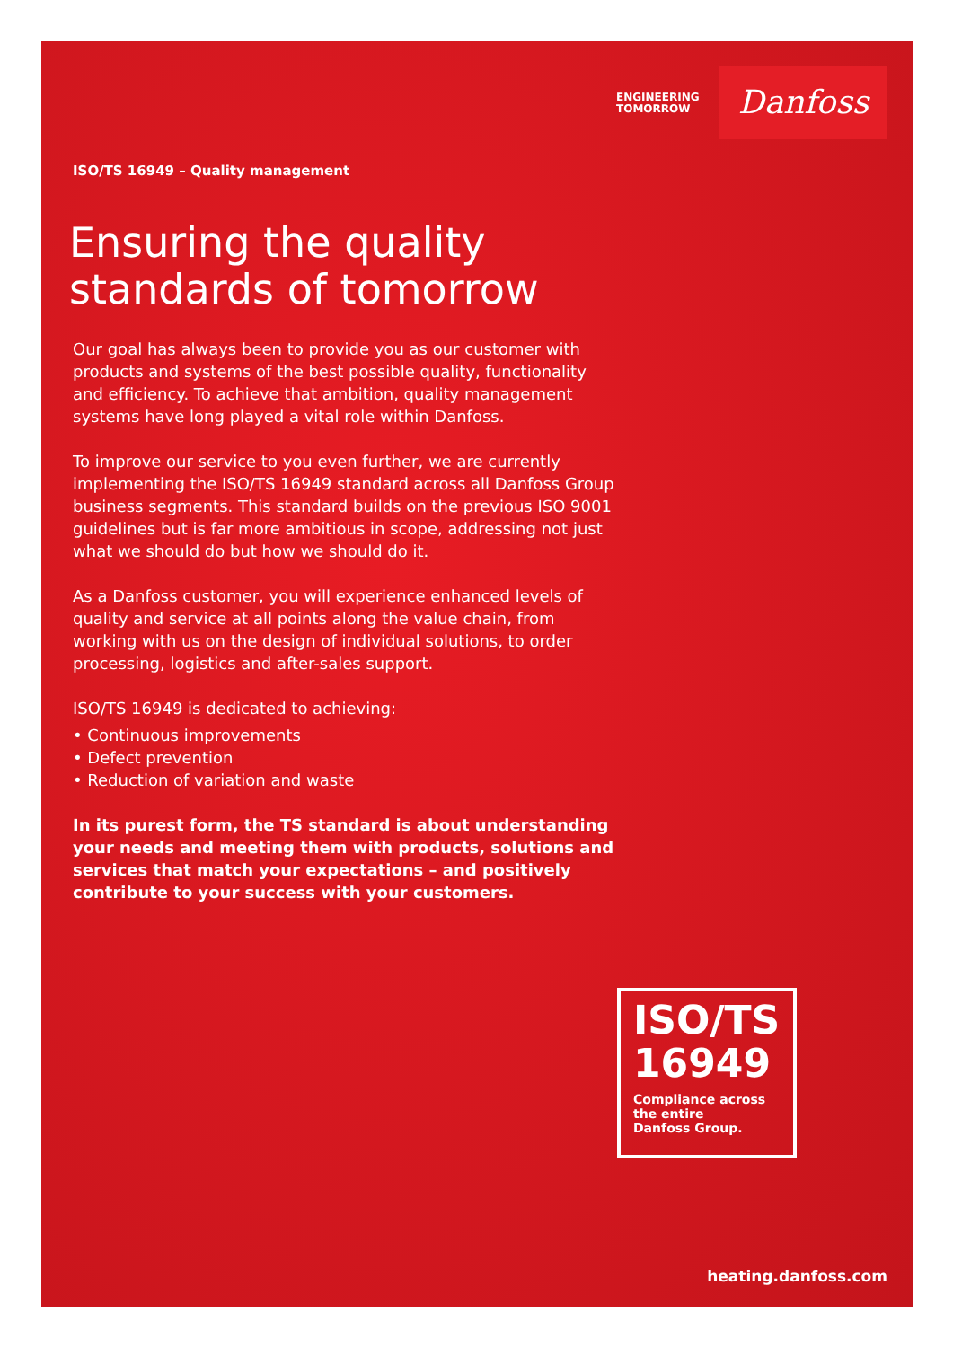ENGINEERING
TOMORROW
Danfoss
ISO/TS 16949 – Quality management
Ensuring the quality
standards of tomorrow
Our goal has always been to provide you as our customer with products and systems of the best possible quality, functionality and efficiency. To achieve that ambition, quality management systems have long played a vital role within Danfoss.
To improve our service to you even further, we are currently implementing the ISO/TS 16949 standard across all Danfoss Group business segments. This standard builds on the previous ISO 9001 guidelines but is far more ambitious in scope, addressing not just what we should do but how we should do it.
As a Danfoss customer, you will experience enhanced levels of quality and service at all points along the value chain, from working with us on the design of individual solutions, to order processing, logistics and after-sales support.
ISO/TS 16949 is dedicated to achieving:
• Continuous improvements
• Defect prevention
• Reduction of variation and waste
In its purest form, the TS standard is about understanding your needs and meeting them with products, solutions and services that match your expectations – and positively contribute to your success with your customers.
ISO/TS
16949
Compliance across
the entire
Danfoss Group.
heating.danfoss.com